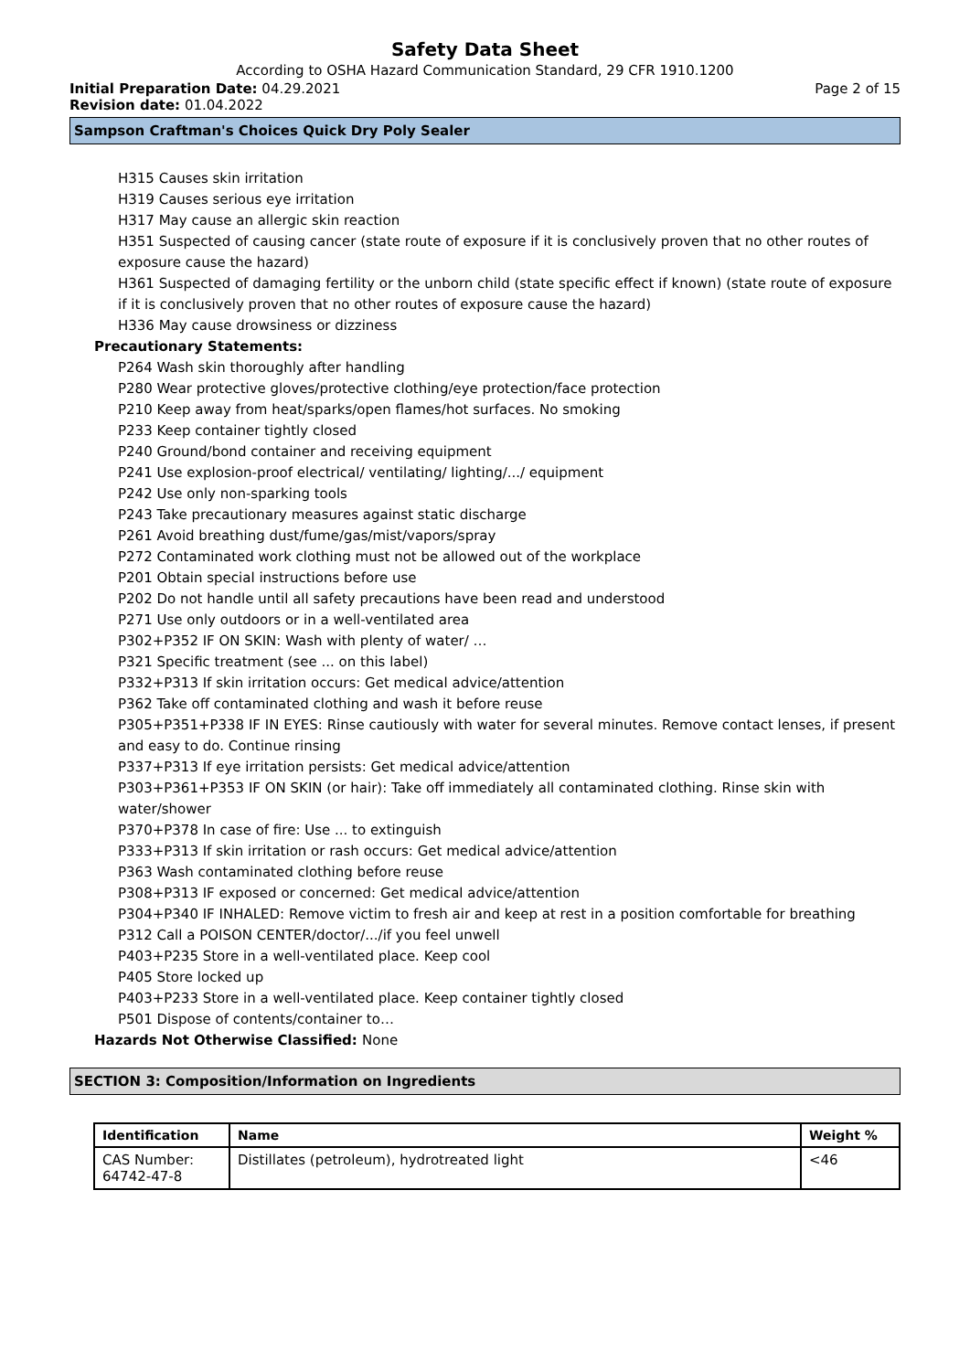Safety Data Sheet
According to OSHA Hazard Communication Standard, 29 CFR 1910.1200
Initial Preparation Date: 04.29.2021
Page 2 of 15
Revision date: 01.04.2022
Sampson Craftman's Choices Quick Dry Poly Sealer
H315 Causes skin irritation
H319 Causes serious eye irritation
H317 May cause an allergic skin reaction
H351 Suspected of causing cancer (state route of exposure if it is conclusively proven that no other routes of exposure cause the hazard)
H361 Suspected of damaging fertility or the unborn child (state specific effect if known) (state route of exposure if it is conclusively proven that no other routes of exposure cause the hazard)
H336 May cause drowsiness or dizziness
Precautionary Statements:
P264 Wash skin thoroughly after handling
P280 Wear protective gloves/protective clothing/eye protection/face protection
P210 Keep away from heat/sparks/open flames/hot surfaces. No smoking
P233 Keep container tightly closed
P240 Ground/bond container and receiving equipment
P241 Use explosion-proof electrical/ ventilating/ lighting/.../ equipment
P242 Use only non-sparking tools
P243 Take precautionary measures against static discharge
P261 Avoid breathing dust/fume/gas/mist/vapors/spray
P272 Contaminated work clothing must not be allowed out of the workplace
P201 Obtain special instructions before use
P202 Do not handle until all safety precautions have been read and understood
P271 Use only outdoors or in a well-ventilated area
P302+P352 IF ON SKIN: Wash with plenty of water/ …
P321 Specific treatment (see ... on this label)
P332+P313 If skin irritation occurs: Get medical advice/attention
P362 Take off contaminated clothing and wash it before reuse
P305+P351+P338 IF IN EYES: Rinse cautiously with water for several minutes. Remove contact lenses, if present and easy to do. Continue rinsing
P337+P313 If eye irritation persists: Get medical advice/attention
P303+P361+P353 IF ON SKIN (or hair): Take off immediately all contaminated clothing. Rinse skin with water/shower
P370+P378 In case of fire: Use ... to extinguish
P333+P313 If skin irritation or rash occurs: Get medical advice/attention
P363 Wash contaminated clothing before reuse
P308+P313 IF exposed or concerned: Get medical advice/attention
P304+P340 IF INHALED: Remove victim to fresh air and keep at rest in a position comfortable for breathing
P312 Call a POISON CENTER/doctor/.../if you feel unwell
P403+P235 Store in a well-ventilated place. Keep cool
P405 Store locked up
P403+P233 Store in a well-ventilated place. Keep container tightly closed
P501 Dispose of contents/container to…
Hazards Not Otherwise Classified: None
SECTION 3: Composition/Information on Ingredients
| Identification | Name | Weight % |
| --- | --- | --- |
| CAS Number: 64742-47-8 | Distillates (petroleum), hydrotreated light | <46 |